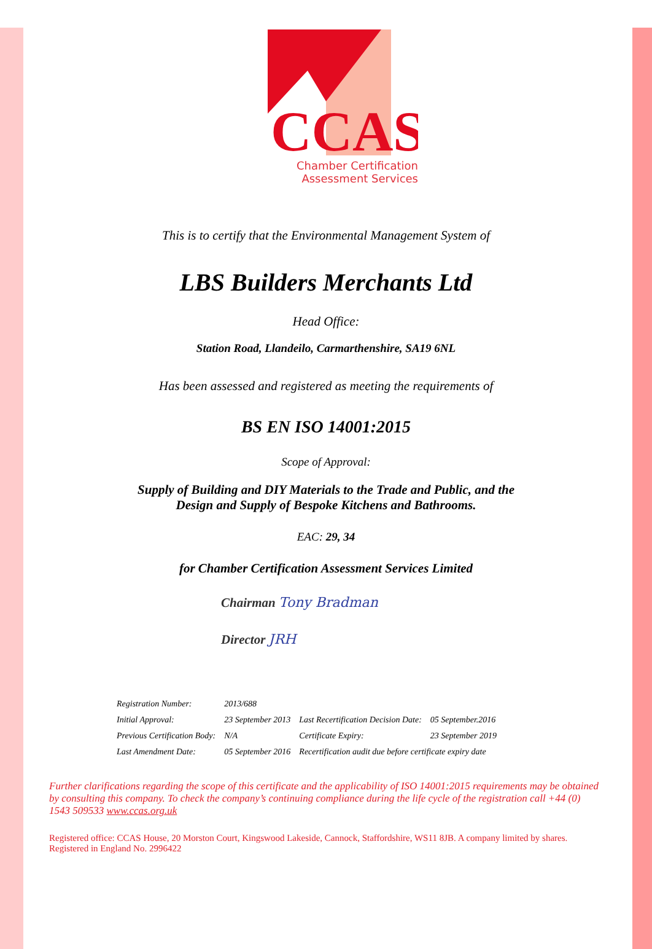CCAS
Chamber Certification
Assessment Services
This is to certify that the Environmental Management System of
LBS Builders Merchants Ltd
Head Office:
Station Road, Llandeilo, Carmarthenshire, SA19 6NL
Has been assessed and registered as meeting the requirements of
BS EN ISO 14001:2015
Scope of Approval:
Supply of Building and DIY Materials to the Trade and Public, and the
Design and Supply of Bespoke Kitchens and Bathrooms.
EAC: 29, 34
for Chamber Certification Assessment Services Limited
Chairman Tony Bradman
Director JRH
| Registration Number: | 2013/688 | | |
| Initial Approval: | 23 September 2013 | Last Recertification Decision Date: | 05 September.2016 |
| Previous Certification Body: | N/A | Certificate Expiry: | 23 September 2019 |
| Last Amendment Date: | 05 September 2016 | Recertification audit due before certificate expiry date | |
Further clarifications regarding the scope of this certificate and the applicability of ISO 14001:2015 requirements may be obtained by consulting this company. To check the company’s continuing compliance during the life cycle of the registration call +44 (0) 1543 509533 www.ccas.org.uk
Registered office: CCAS House, 20 Morston Court, Kingswood Lakeside, Cannock, Staffordshire, WS11 8JB. A company limited by shares. Registered in England No. 2996422